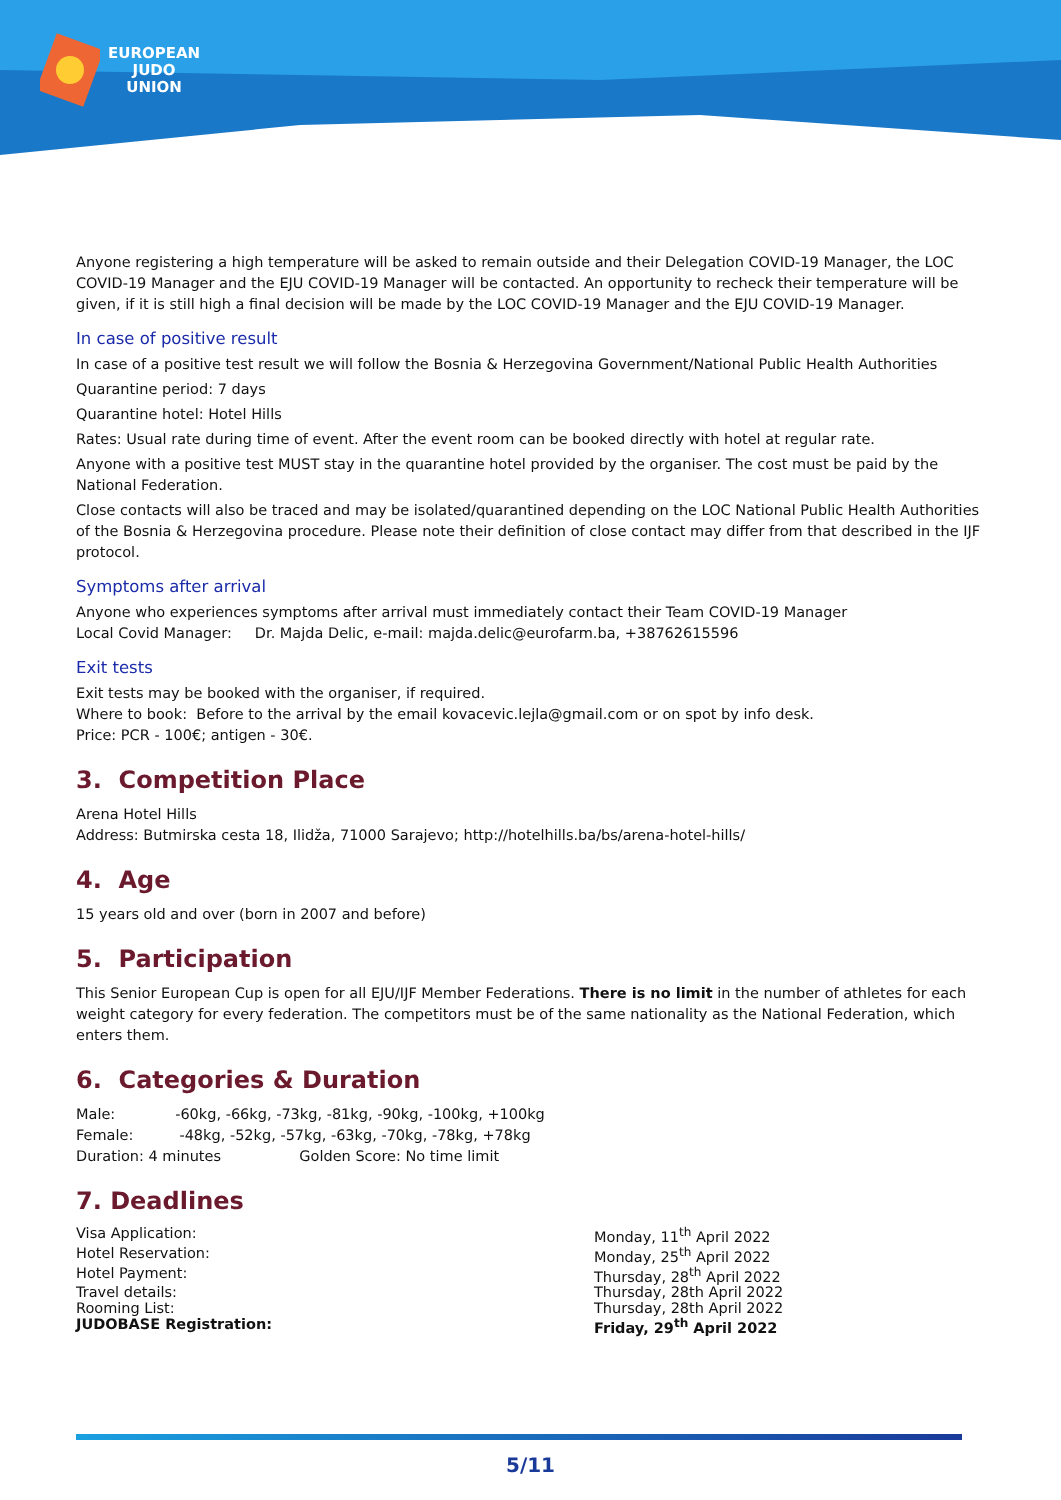EUROPEAN
JUDO
UNION
Anyone registering a high temperature will be asked to remain outside and their Delegation COVID-19 Manager, the LOC COVID-19 Manager and the EJU COVID-19 Manager will be contacted. An opportunity to recheck their temperature will be given, if it is still high a final decision will be made by the LOC COVID-19 Manager and the EJU COVID-19 Manager.
In case of positive result
In case of a positive test result we will follow the Bosnia & Herzegovina Government/National Public Health Authorities
Quarantine period: 7 days
Quarantine hotel: Hotel Hills
Rates: Usual rate during time of event. After the event room can be booked directly with hotel at regular rate.
Anyone with a positive test MUST stay in the quarantine hotel provided by the organiser. The cost must be paid by the National Federation.
Close contacts will also be traced and may be isolated/quarantined depending on the LOC National Public Health Authorities of the Bosnia & Herzegovina procedure. Please note their definition of close contact may differ from that described in the IJF protocol.
Symptoms after arrival
Anyone who experiences symptoms after arrival must immediately contact their Team COVID-19 Manager
Local Covid Manager: Dr. Majda Delic, e-mail: majda.delic@eurofarm.ba, +38762615596
Exit tests
Exit tests may be booked with the organiser, if required.
Where to book: Before to the arrival by the email kovacevic.lejla@gmail.com or on spot by info desk.
Price: PCR - 100€; antigen - 30€.
3. Competition Place
Arena Hotel Hills
Address: Butmirska cesta 18, Ilidža, 71000 Sarajevo; http://hotelhills.ba/bs/arena-hotel-hills/
4. Age
15 years old and over (born in 2007 and before)
5. Participation
This Senior European Cup is open for all EJU/IJF Member Federations. There is no limit in the number of athletes for each weight category for every federation. The competitors must be of the same nationality as the National Federation, which enters them.
6. Categories & Duration
Male: -60kg, -66kg, -73kg, -81kg, -90kg, -100kg, +100kg
Female: -48kg, -52kg, -57kg, -63kg, -70kg, -78kg, +78kg
Duration: 4 minutes Golden Score: No time limit
7. Deadlines
Visa Application: Monday, 11<sup>th</sup> April 2022
Hotel Reservation: Monday, 25<sup>th</sup> April 2022
Hotel Payment: Thursday, 28<sup>th</sup> April 2022
Travel details: Thursday, 28th April 2022
Rooming List: Thursday, 28th April 2022
JUDOBASE Registration: Friday, 29<sup>th</sup> April 2022
5/11